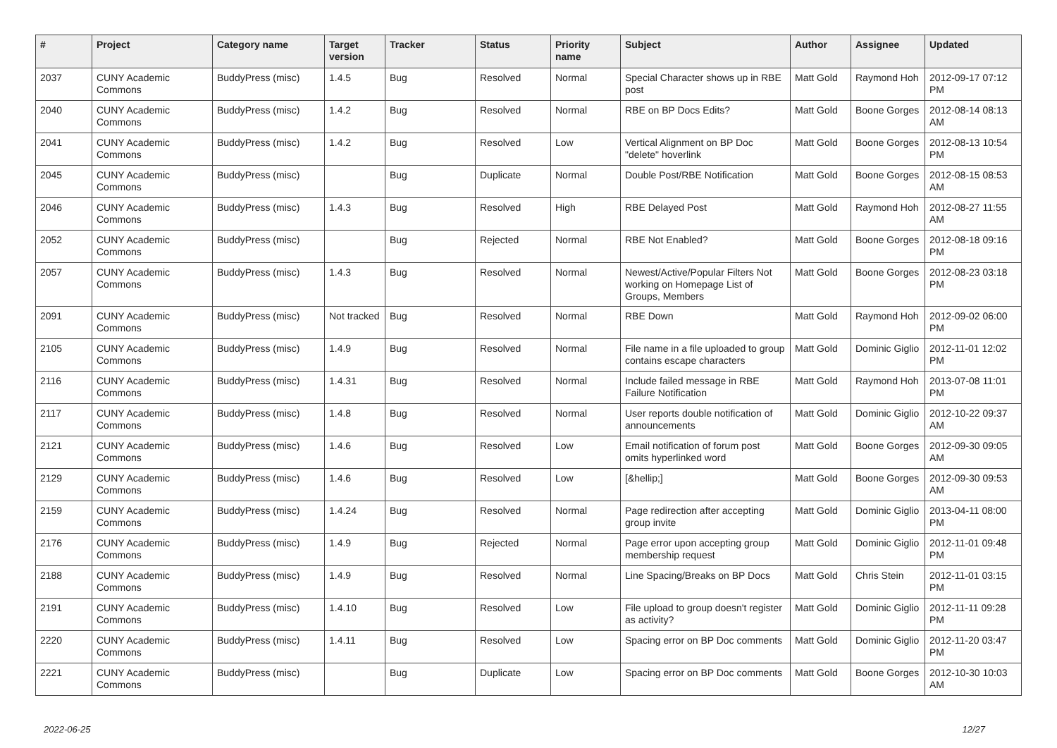| # | Project | Category name | Target version | Tracker | Status | Priority name | Subject | Author | Assignee | Updated |
| --- | --- | --- | --- | --- | --- | --- | --- | --- | --- | --- |
| 2037 | CUNY Academic Commons | BuddyPress (misc) | 1.4.5 | Bug | Resolved | Normal | Special Character shows up in RBE post | Matt Gold | Raymond Hoh | 2012-09-17 07:12 PM |
| 2040 | CUNY Academic Commons | BuddyPress (misc) | 1.4.2 | Bug | Resolved | Normal | RBE on BP Docs Edits? | Matt Gold | Boone Gorges | 2012-08-14 08:13 AM |
| 2041 | CUNY Academic Commons | BuddyPress (misc) | 1.4.2 | Bug | Resolved | Low | Vertical Alignment on BP Doc "delete" hoverlink | Matt Gold | Boone Gorges | 2012-08-13 10:54 PM |
| 2045 | CUNY Academic Commons | BuddyPress (misc) | | Bug | Duplicate | Normal | Double Post/RBE Notification | Matt Gold | Boone Gorges | 2012-08-15 08:53 AM |
| 2046 | CUNY Academic Commons | BuddyPress (misc) | 1.4.3 | Bug | Resolved | High | RBE Delayed Post | Matt Gold | Raymond Hoh | 2012-08-27 11:55 AM |
| 2052 | CUNY Academic Commons | BuddyPress (misc) | | Bug | Rejected | Normal | RBE Not Enabled? | Matt Gold | Boone Gorges | 2012-08-18 09:16 PM |
| 2057 | CUNY Academic Commons | BuddyPress (misc) | 1.4.3 | Bug | Resolved | Normal | Newest/Active/Popular Filters Not working on Homepage List of Groups, Members | Matt Gold | Boone Gorges | 2012-08-23 03:18 PM |
| 2091 | CUNY Academic Commons | BuddyPress (misc) | Not tracked | Bug | Resolved | Normal | RBE Down | Matt Gold | Raymond Hoh | 2012-09-02 06:00 PM |
| 2105 | CUNY Academic Commons | BuddyPress (misc) | 1.4.9 | Bug | Resolved | Normal | File name in a file uploaded to group contains escape characters | Matt Gold | Dominic Giglio | 2012-11-01 12:02 PM |
| 2116 | CUNY Academic Commons | BuddyPress (misc) | 1.4.31 | Bug | Resolved | Normal | Include failed message in RBE Failure Notification | Matt Gold | Raymond Hoh | 2013-07-08 11:01 PM |
| 2117 | CUNY Academic Commons | BuddyPress (misc) | 1.4.8 | Bug | Resolved | Normal | User reports double notification of announcements | Matt Gold | Dominic Giglio | 2012-10-22 09:37 AM |
| 2121 | CUNY Academic Commons | BuddyPress (misc) | 1.4.6 | Bug | Resolved | Low | Email notification of forum post omits hyperlinked word | Matt Gold | Boone Gorges | 2012-09-30 09:05 AM |
| 2129 | CUNY Academic Commons | BuddyPress (misc) | 1.4.6 | Bug | Resolved | Low | [&hellip;] | Matt Gold | Boone Gorges | 2012-09-30 09:53 AM |
| 2159 | CUNY Academic Commons | BuddyPress (misc) | 1.4.24 | Bug | Resolved | Normal | Page redirection after accepting group invite | Matt Gold | Dominic Giglio | 2013-04-11 08:00 PM |
| 2176 | CUNY Academic Commons | BuddyPress (misc) | 1.4.9 | Bug | Rejected | Normal | Page error upon accepting group membership request | Matt Gold | Dominic Giglio | 2012-11-01 09:48 PM |
| 2188 | CUNY Academic Commons | BuddyPress (misc) | 1.4.9 | Bug | Resolved | Normal | Line Spacing/Breaks on BP Docs | Matt Gold | Chris Stein | 2012-11-01 03:15 PM |
| 2191 | CUNY Academic Commons | BuddyPress (misc) | 1.4.10 | Bug | Resolved | Low | File upload to group doesn't register as activity? | Matt Gold | Dominic Giglio | 2012-11-11 09:28 PM |
| 2220 | CUNY Academic Commons | BuddyPress (misc) | 1.4.11 | Bug | Resolved | Low | Spacing error on BP Doc comments | Matt Gold | Dominic Giglio | 2012-11-20 03:47 PM |
| 2221 | CUNY Academic Commons | BuddyPress (misc) | | Bug | Duplicate | Low | Spacing error on BP Doc comments | Matt Gold | Boone Gorges | 2012-10-30 10:03 AM |
2022-06-25 12/27